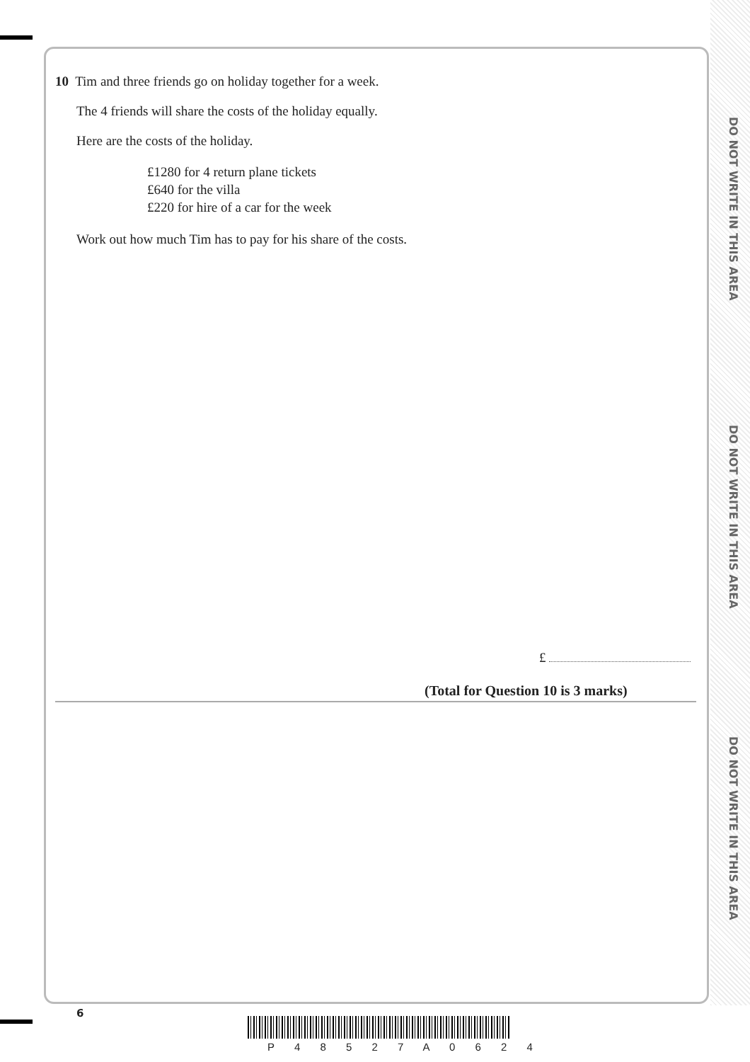DO NOT WRITE IN THIS AREA
DO NOT WRITE IN THIS AREA
DO NOT WRITE IN THIS AREA
10 Tim and three friends go on holiday together for a week.
The 4 friends will share the costs of the holiday equally.
Here are the costs of the holiday.
£1280 for 4 return plane tickets
£640 for the villa
£220 for hire of a car for the week
Work out how much Tim has to pay for his share of the costs.
£
(Total for Question 10 is 3 marks)
6
P 4 8 5 2 7 A 0 6 2 4